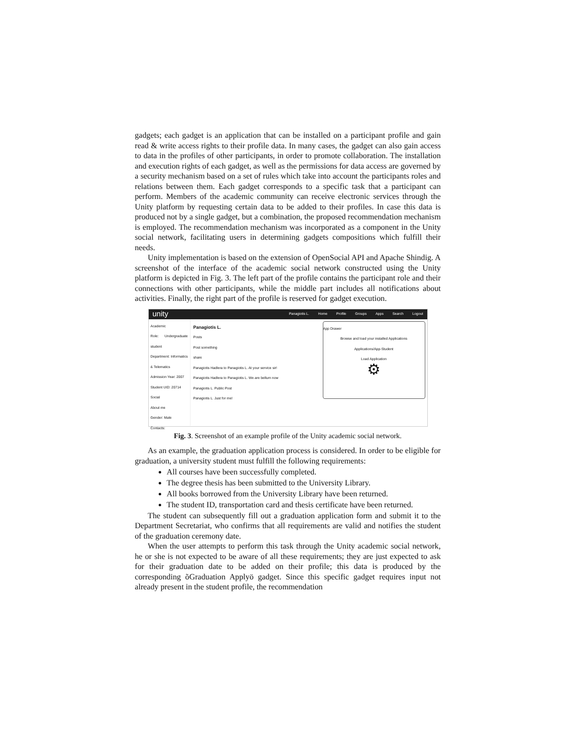gadgets; each gadget is an application that can be installed on a participant profile and gain read & write access rights to their profile data. In many cases, the gadget can also gain access to data in the profiles of other participants, in order to promote collaboration. The installation and execution rights of each gadget, as well as the permissions for data access are governed by a security mechanism based on a set of rules which take into account the participants roles and relations between them. Each gadget corresponds to a specific task that a participant can perform. Members of the academic community can receive electronic services through the Unity platform by requesting certain data to be added to their profiles. In case this data is produced not by a single gadget, but a combination, the proposed recommendation mechanism is employed. The recommendation mechanism was incorporated as a component in the Unity social network, facilitating users in determining gadgets compositions which fulfill their needs.
Unity implementation is based on the extension of OpenSocial API and Apache Shindig. A screenshot of the interface of the academic social network constructed using the Unity platform is depicted in Fig. 3. The left part of the profile contains the participant role and their connections with other participants, while the middle part includes all notifications about activities. Finally, the right part of the profile is reserved for gadget execution.
unity Panagiotis L. Home Profile Groups Apps Search Logout
Academic
Role: Undergraduate student
Department: Informatics & Telematics
Admission Year: 2007
Student UID: 20714
Social
About me
Gender: Male
Contacts:
Panagiotis L.
Posts
Post something
share
Panagiotis Hadlera to Panagiotis L. At your service sir!
Panagiotis Hadlera to Panagiotis L. We are bellum now
Panagiotis L. Public Post
Panagiotis L. Just for me!
App Drawer
Browse and load your installed Applications
Applications/App-Student
Load Application
⚙
Fig. 3. Screenshot of an example profile of the Unity academic social network.
As an example, the graduation application process is considered. In order to be eligible for graduation, a university student must fulfill the following requirements:
All courses have been successfully completed.
The degree thesis has been submitted to the University Library.
All books borrowed from the University Library have been returned.
The student ID, transportation card and thesis certificate have been returned.
The student can subsequently fill out a graduation application form and submit it to the Department Secretariat, who confirms that all requirements are valid and notifies the student of the graduation ceremony date.
When the user attempts to perform this task through the Unity academic social network, he or she is not expected to be aware of all these requirements; they are just expected to ask for their graduation date to be added on their profile; this data is produced by the corresponding õGraduation Applyö gadget. Since this specific gadget requires input not already present in the student profile, the recommendation